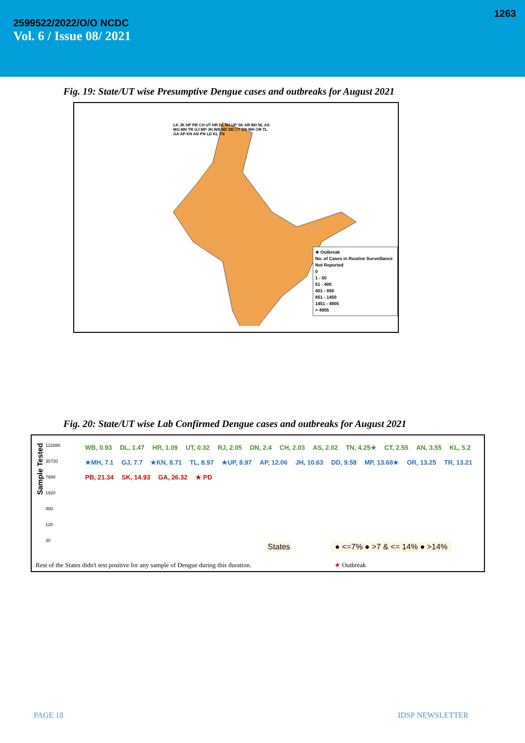1263
2599522/2022/O/O NCDC
Vol. 6 / Issue 08/ 2021
Fig. 19: State/UT wise Presumptive Dengue cases and outbreaks for August 2021
★ Outbreak
No. of Cases in Routine Surveillance
Not Reported
0
1 - 50
51 - 400
401 - 850
851 - 1450
1451 - 4905
> 4905
LK JK HP PB CH UT HR DL RJ UP SK AR BH NL AS MG MN TR GJ MP JH WB MZ DD CT DN MH OR TL GA AP KN AN PN LD KL TN
Fig. 20: State/UT wise Lab Confirmed Dengue cases and outbreaks for August 2021
122880
30720
7680
1920
480
120
30
Sample Tested
WB, 0.93 DL, 1.47 HR, 1.09 UT, 0.32 RJ, 2.05 DN, 2.4 CH, 2.03 AS, 2.02 TN, 4.25★ CT, 2.55 AN, 3.55 KL, 5.2 ★MH, 7.1 GJ, 7.7 ★KN, 8.71 TL, 8.97 ★UP, 8.97 AP, 12.06 JH, 10.63 DD, 9.58 MP, 13.68★ OR, 13.25 TR, 13.21 PB, 21.34 SK, 14.93 GA, 26.32 ★ PD
States ● <=7% ● >7 & <= 14% ● >14%
Rest of the States didn't test positive for any sample of Dengue during this duration.
★ Outbreak
PAGE 18 IDSP NEWSLETTER